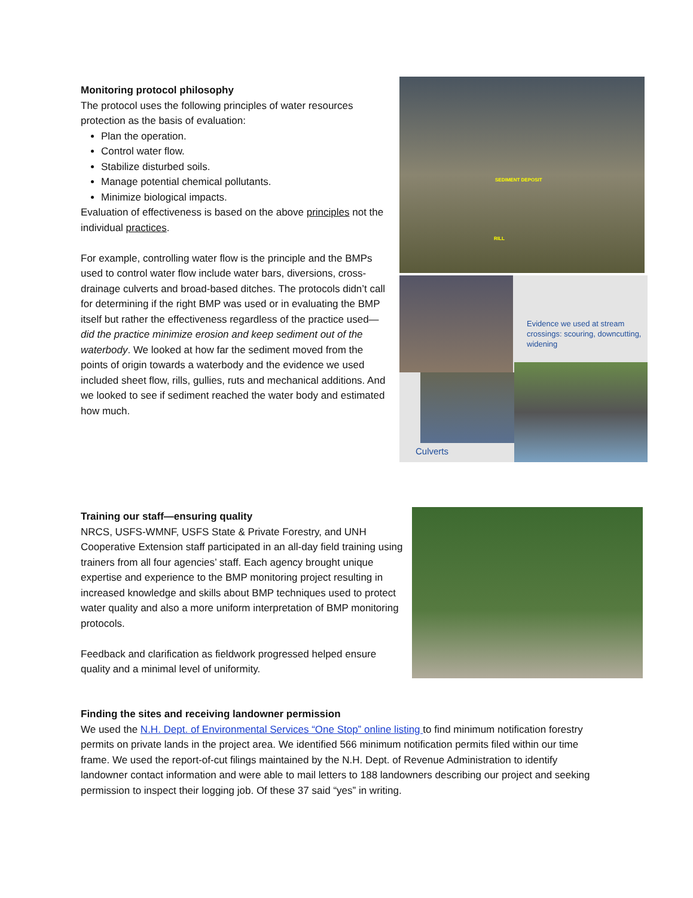Monitoring protocol philosophy
The protocol uses the following principles of water resources protection as the basis of evaluation:
Plan the operation.
Control water flow.
Stabilize disturbed soils.
Manage potential chemical pollutants.
Minimize biological impacts.
Evaluation of effectiveness is based on the above principles not the individual practices.
For example, controlling water flow is the principle and the BMPs used to control water flow include water bars, diversions, cross-drainage culverts and broad-based ditches. The protocols didn’t call for determining if the right BMP was used or in evaluating the BMP itself but rather the effectiveness regardless of the practice used—did the practice minimize erosion and keep sediment out of the waterbody. We looked at how far the sediment moved from the points of origin towards a waterbody and the evidence we used included sheet flow, rills, gullies, ruts and mechanical additions. And we looked to see if sediment reached the water body and estimated how much.
SEDIMENT DEPOSIT
RILL
Evidence we used at stream crossings: scouring, downcutting, widening
Culverts
Training our staff—ensuring quality
NRCS, USFS-WMNF, USFS State & Private Forestry, and UNH Cooperative Extension staff participated in an all-day field training using trainers from all four agencies’ staff. Each agency brought unique expertise and experience to the BMP monitoring project resulting in increased knowledge and skills about BMP techniques used to protect water quality and also a more uniform interpretation of BMP monitoring protocols.
Feedback and clarification as fieldwork progressed helped ensure quality and a minimal level of uniformity.
Finding the sites and receiving landowner permission
We used the N.H. Dept. of Environmental Services “One Stop” online listing to find minimum notification forestry permits on private lands in the project area. We identified 566 minimum notification permits filed within our time frame. We used the report-of-cut filings maintained by the N.H. Dept. of Revenue Administration to identify landowner contact information and were able to mail letters to 188 landowners describing our project and seeking permission to inspect their logging job. Of these 37 said “yes” in writing.